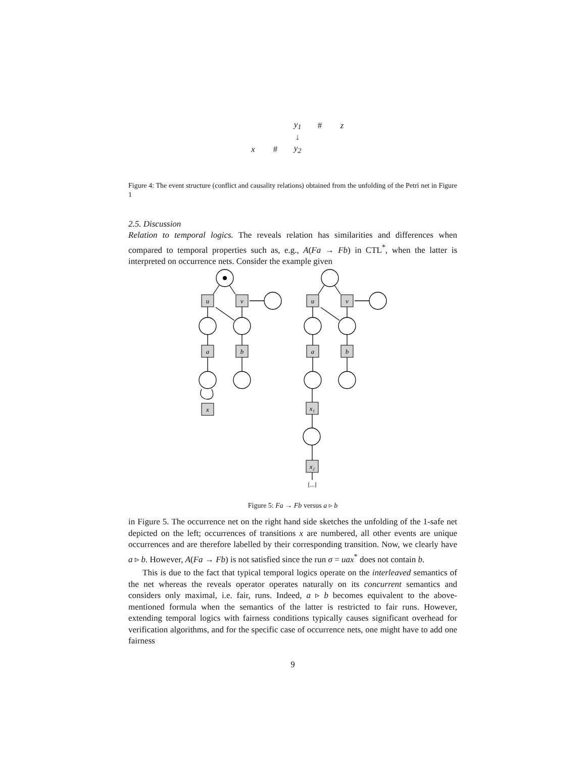| | | y<sub>1</sub> | # | z |
| | | ↓ | | |
| x | # | y<sub>2</sub> | | |
Figure 4: The event structure (conflict and causality relations) obtained from the unfolding of the Petri net in Figure 1
2.5. Discussion
Relation to temporal logics. The reveals relation has similarities and differences when compared to temporal properties such as, e.g., A(Fa → Fb) in CTL<sup>*</sup>, when the latter is interpreted on occurrence nets. Consider the example given
u
v
a
b
x
u
v
a
b
x₁
x₂
[...]
Figure 5: Fa → Fb versus a ▹ b
in Figure 5. The occurrence net on the right hand side sketches the unfolding of the 1-safe net depicted on the left; occurrences of transitions x are numbered, all other events are unique occurrences and are therefore labelled by their corresponding transition. Now, we clearly have a ▹ b. However, A(Fa → Fb) is not satisfied since the run σ = uax<sup>*</sup> does not contain b.
This is due to the fact that typical temporal logics operate on the interleaved semantics of the net whereas the reveals operator operates naturally on its concurrent semantics and considers only maximal, i.e. fair, runs. Indeed, a ▹ b becomes equivalent to the above-mentioned formula when the semantics of the latter is restricted to fair runs. However, extending temporal logics with fairness conditions typically causes significant overhead for verification algorithms, and for the specific case of occurrence nets, one might have to add one fairness
9